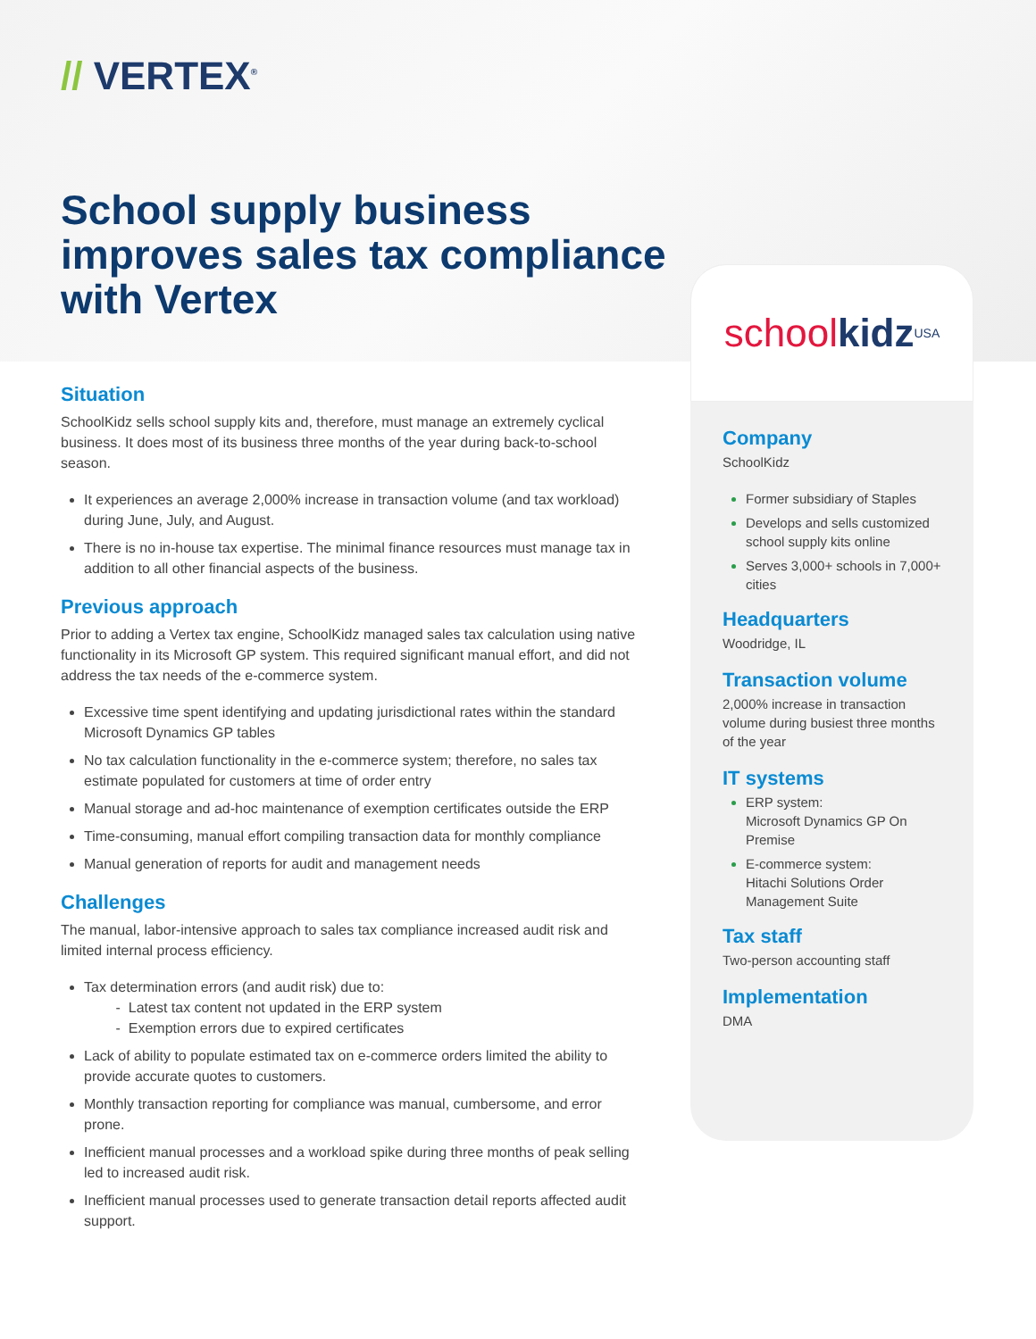// VERTEX<sup>®</sup>
School supply business
improves sales tax compliance
with Vertex
Situation
SchoolKidz sells school supply kits and, therefore, must manage an extremely cyclical business. It does most of its business three months of the year during back-to-school season.
It experiences an average 2,000% increase in transaction volume (and tax workload) during June, July, and August.
There is no in-house tax expertise. The minimal finance resources must manage tax in addition to all other financial aspects of the business.
Previous approach
Prior to adding a Vertex tax engine, SchoolKidz managed sales tax calculation using native functionality in its Microsoft GP system. This required significant manual effort, and did not address the tax needs of the e-commerce system.
Excessive time spent identifying and updating jurisdictional rates within the standard Microsoft Dynamics GP tables
No tax calculation functionality in the e-commerce system; therefore, no sales tax estimate populated for customers at time of order entry
Manual storage and ad-hoc maintenance of exemption certificates outside the ERP
Time-consuming, manual effort compiling transaction data for monthly compliance
Manual generation of reports for audit and management needs
Challenges
The manual, labor-intensive approach to sales tax compliance increased audit risk and limited internal process efficiency.
Tax determination errors (and audit risk) due to:
- Latest tax content not updated in the ERP system
- Exemption errors due to expired certificates
Lack of ability to populate estimated tax on e-commerce orders limited the ability to provide accurate quotes to customers.
Monthly transaction reporting for compliance was manual, cumbersome, and error prone.
Inefficient manual processes and a workload spike during three months of peak selling led to increased audit risk.
Inefficient manual processes used to generate transaction detail reports affected audit support.
school kidz USA
Company
SchoolKidz
Former subsidiary of Staples
Develops and sells customized school supply kits online
Serves 3,000+ schools in 7,000+ cities
Headquarters
Woodridge, IL
Transaction volume
2,000% increase in transaction volume during busiest three months of the year
IT systems
ERP system:
Microsoft Dynamics GP On Premise
E-commerce system:
Hitachi Solutions Order Management Suite
Tax staff
Two-person accounting staff
Implementation
DMA